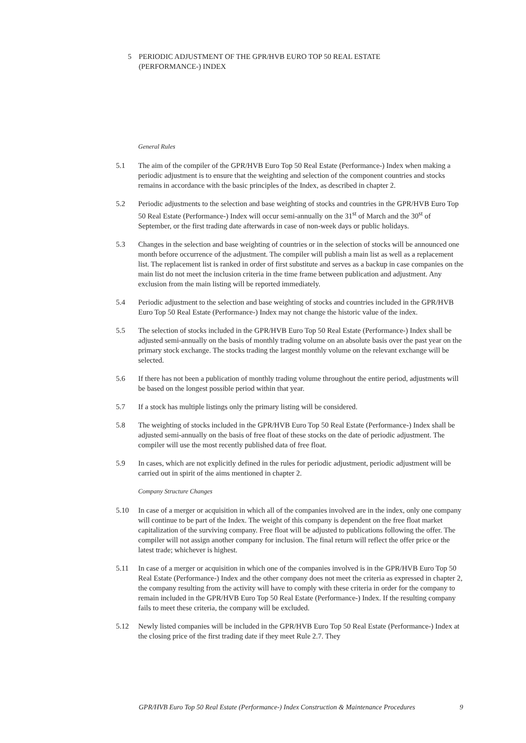5 PERIODIC ADJUSTMENT OF THE GPR/HVB EURO TOP 50 REAL ESTATE
(PERFORMANCE-) INDEX
General Rules
5.1 The aim of the compiler of the GPR/HVB Euro Top 50 Real Estate (Performance-) Index when making a periodic adjustment is to ensure that the weighting and selection of the component countries and stocks remains in accordance with the basic principles of the Index, as described in chapter 2.
5.2 Periodic adjustments to the selection and base weighting of stocks and countries in the GPR/HVB Euro Top 50 Real Estate (Performance-) Index will occur semi-annually on the 31<sup>st</sup> of March and the 30<sup>st</sup> of September, or the first trading date afterwards in case of non-week days or public holidays.
5.3 Changes in the selection and base weighting of countries or in the selection of stocks will be announced one month before occurrence of the adjustment. The compiler will publish a main list as well as a replacement list. The replacement list is ranked in order of first substitute and serves as a backup in case companies on the main list do not meet the inclusion criteria in the time frame between publication and adjustment. Any exclusion from the main listing will be reported immediately.
5.4 Periodic adjustment to the selection and base weighting of stocks and countries included in the GPR/HVB Euro Top 50 Real Estate (Performance-) Index may not change the historic value of the index.
5.5 The selection of stocks included in the GPR/HVB Euro Top 50 Real Estate (Performance-) Index shall be adjusted semi-annually on the basis of monthly trading volume on an absolute basis over the past year on the primary stock exchange. The stocks trading the largest monthly volume on the relevant exchange will be selected.
5.6 If there has not been a publication of monthly trading volume throughout the entire period, adjustments will be based on the longest possible period within that year.
5.7 If a stock has multiple listings only the primary listing will be considered.
5.8 The weighting of stocks included in the GPR/HVB Euro Top 50 Real Estate (Performance-) Index shall be adjusted semi-annually on the basis of free float of these stocks on the date of periodic adjustment. The compiler will use the most recently published data of free float.
5.9 In cases, which are not explicitly defined in the rules for periodic adjustment, periodic adjustment will be carried out in spirit of the aims mentioned in chapter 2.
Company Structure Changes
5.10 In case of a merger or acquisition in which all of the companies involved are in the index, only one company will continue to be part of the Index. The weight of this company is dependent on the free float market capitalization of the surviving company. Free float will be adjusted to publications following the offer. The compiler will not assign another company for inclusion. The final return will reflect the offer price or the latest trade; whichever is highest.
5.11 In case of a merger or acquisition in which one of the companies involved is in the GPR/HVB Euro Top 50 Real Estate (Performance-) Index and the other company does not meet the criteria as expressed in chapter 2, the company resulting from the activity will have to comply with these criteria in order for the company to remain included in the GPR/HVB Euro Top 50 Real Estate (Performance-) Index. If the resulting company fails to meet these criteria, the company will be excluded.
5.12 Newly listed companies will be included in the GPR/HVB Euro Top 50 Real Estate (Performance-) Index at the closing price of the first trading date if they meet Rule 2.7. They
GPR/HVB Euro Top 50 Real Estate (Performance-) Index Construction & Maintenance Procedures 9